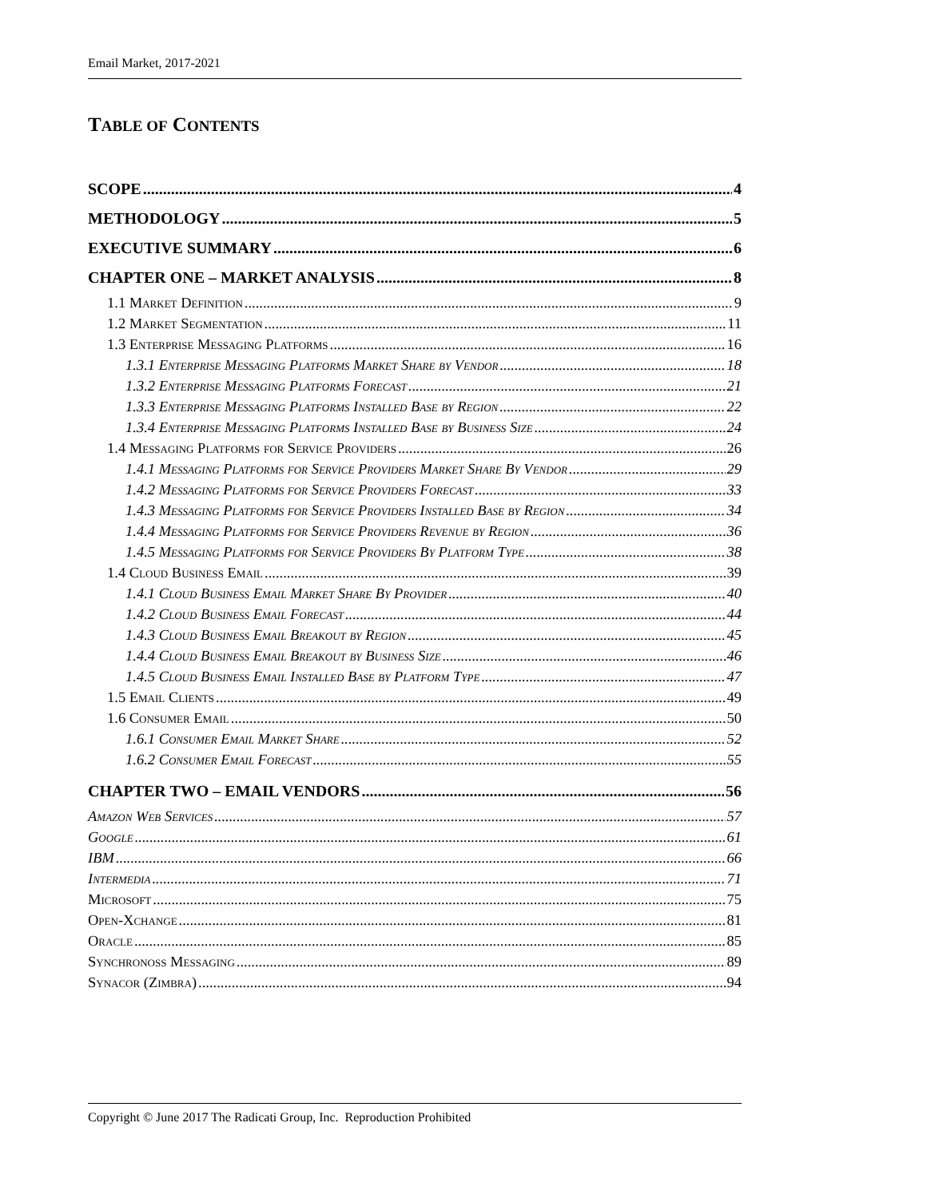Email Market, 2017-2021
TABLE OF CONTENTS
SCOPE 4
METHODOLOGY 5
EXECUTIVE SUMMARY 6
CHAPTER ONE – MARKET ANALYSIS 8
1.1 Market Definition 9
1.2 Market Segmentation 11
1.3 Enterprise Messaging Platforms 16
1.3.1 Enterprise Messaging Platforms Market Share by Vendor 18
1.3.2 Enterprise Messaging Platforms Forecast 21
1.3.3 Enterprise Messaging Platforms Installed Base by Region 22
1.3.4 Enterprise Messaging Platforms Installed Base by Business Size 24
1.4 Messaging Platforms for Service Providers 26
1.4.1 Messaging Platforms for Service Providers Market Share By Vendor 29
1.4.2 Messaging Platforms for Service Providers Forecast 33
1.4.3 Messaging Platforms for Service Providers Installed Base by Region 34
1.4.4 Messaging Platforms for Service Providers Revenue by Region 36
1.4.5 Messaging Platforms for Service Providers By Platform Type 38
1.4 Cloud Business Email 39
1.4.1 Cloud Business Email Market Share By Provider 40
1.4.2 Cloud Business Email Forecast 44
1.4.3 Cloud Business Email Breakout by Region 45
1.4.4 Cloud Business Email Breakout by Business Size 46
1.4.5 Cloud Business Email Installed Base by Platform Type 47
1.5 Email Clients 49
1.6 Consumer Email 50
1.6.1 Consumer Email Market Share 52
1.6.2 Consumer Email Forecast 55
CHAPTER TWO – EMAIL VENDORS 56
Amazon Web Services 57
Google 61
IBM 66
Intermedia 71
Microsoft 75
Open-Xchange 81
Oracle 85
Synchronoss Messaging 89
Synacor (Zimbra) 94
Copyright © June 2017 The Radicati Group, Inc. Reproduction Prohibited